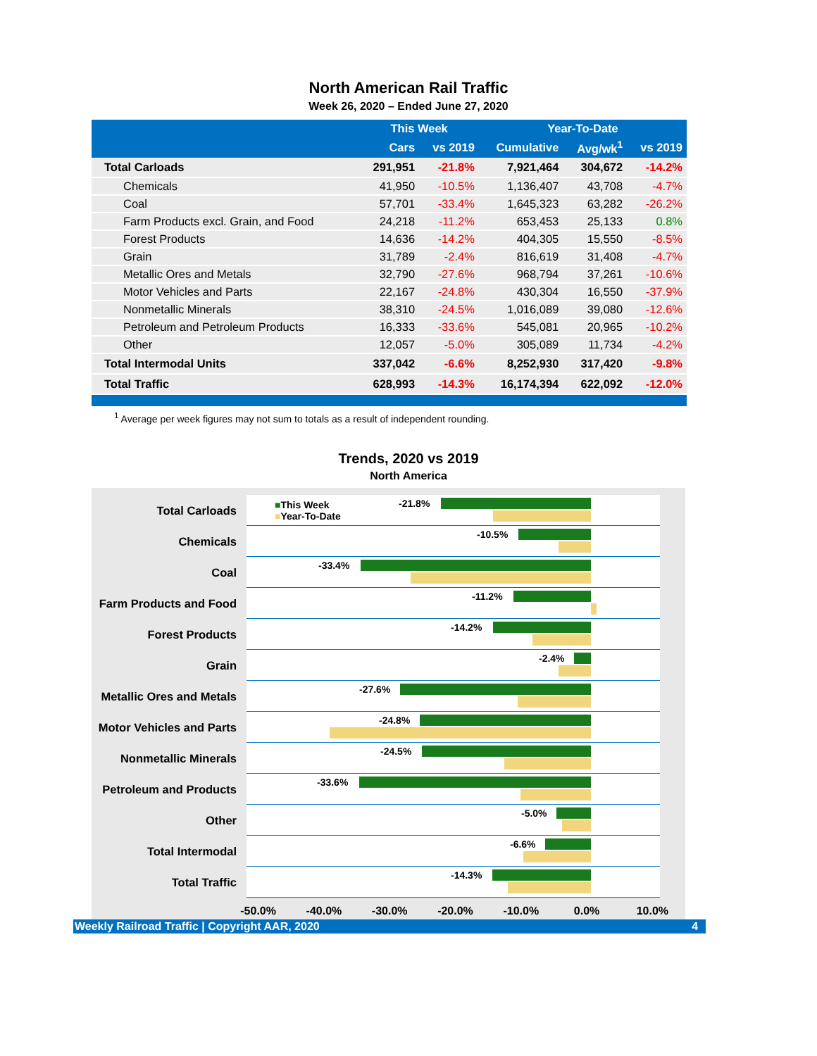North American Rail Traffic
Week 26, 2020 – Ended June 27, 2020
| | This Week | | Year-To-Date | | |
| --- | --- | --- | --- | --- | --- |
| | Cars | vs 2019 | Cumulative | Avg/wk<sup>1</sup> | vs 2019 |
| Total Carloads | 291,951 | -21.8% | 7,921,464 | 304,672 | -14.2% |
| Chemicals | 41,950 | -10.5% | 1,136,407 | 43,708 | -4.7% |
| Coal | 57,701 | -33.4% | 1,645,323 | 63,282 | -26.2% |
| Farm Products excl. Grain, and Food | 24,218 | -11.2% | 653,453 | 25,133 | 0.8% |
| Forest Products | 14,636 | -14.2% | 404,305 | 15,550 | -8.5% |
| Grain | 31,789 | -2.4% | 816,619 | 31,408 | -4.7% |
| Metallic Ores and Metals | 32,790 | -27.6% | 968,794 | 37,261 | -10.6% |
| Motor Vehicles and Parts | 22,167 | -24.8% | 430,304 | 16,550 | -37.9% |
| Nonmetallic Minerals | 38,310 | -24.5% | 1,016,089 | 39,080 | -12.6% |
| Petroleum and Petroleum Products | 16,333 | -33.6% | 545,081 | 20,965 | -10.2% |
| Other | 12,057 | -5.0% | 305,089 | 11,734 | -4.2% |
| Total Intermodal Units | 337,042 | -6.6% | 8,252,930 | 317,420 | -9.8% |
| Total Traffic | 628,993 | -14.3% | 16,174,394 | 622,092 | -12.0% |
<sup>1</sup> Average per week figures may not sum to totals as a result of independent rounding.
Trends, 2020 vs 2019
North America
Total Carloads
■This Week
■Year-To-Date
-21.8%
Chemicals
-10.5%
Coal
-33.4%
Farm Products and Food
-11.2%
Forest Products
-14.2%
Grain
-2.4%
Metallic Ores and Metals
-27.6%
Motor Vehicles and Parts
-24.8%
Nonmetallic Minerals
-24.5%
Petroleum and Products
-33.6%
Other
-5.0%
Total Intermodal
-6.6%
Total Traffic
-14.3%
-50.0% -40.0% -30.0% -20.0% -10.0% 0.0% 10.0%
Weekly Railroad Traffic | Copyright AAR, 2020 4